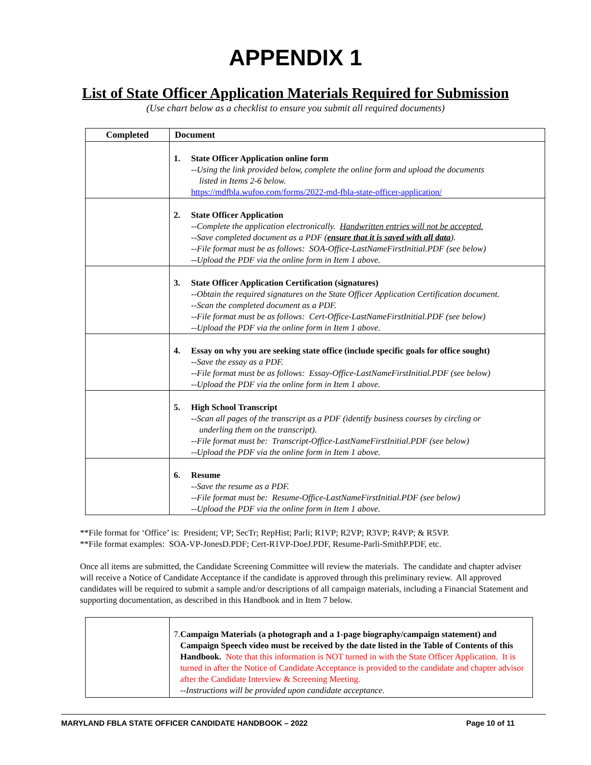APPENDIX 1
List of State Officer Application Materials Required for Submission
(Use chart below as a checklist to ensure you submit all required documents)
| Completed | Document |
| --- | --- |
| | 1. State Officer Application online form --Using the link provided below, complete the online form and upload the documents listed in Items 2-6 below. https://mdfbla.wufoo.com/forms/2022-md-fbla-state-officer-application/ |
| | 2. State Officer Application --Complete the application electronically. Handwritten entries will not be accepted. --Save completed document as a PDF ( ensure that it is saved with all data ). --File format must be as follows: SOA-Office-LastNameFirstInitial.PDF (see below) --Upload the PDF via the online form in Item 1 above. |
| | 3. State Officer Application Certification (signatures) --Obtain the required signatures on the State Officer Application Certification document. --Scan the completed document as a PDF. --File format must be as follows: Cert-Office-LastNameFirstInitial.PDF (see below) --Upload the PDF via the online form in Item 1 above. |
| | 4. Essay on why you are seeking state office (include specific goals for office sought) --Save the essay as a PDF. --File format must be as follows: Essay-Office-LastNameFirstInitial.PDF (see below) --Upload the PDF via the online form in Item 1 above. |
| | 5. High School Transcript --Scan all pages of the transcript as a PDF (identify business courses by circling or underling them on the transcript). --File format must be: Transcript-Office-LastNameFirstInitial.PDF (see below) --Upload the PDF via the online form in Item 1 above. |
| | 6. Resume --Save the resume as a PDF. --File format must be: Resume-Office-LastNameFirstInitial.PDF (see below) --Upload the PDF via the online form in Item 1 above. |
**File format for ‘Office’ is: President; VP; SecTr; RepHist; Parli; R1VP; R2VP; R3VP; R4VP; & R5VP.
**File format examples: SOA-VP-JonesD.PDF; Cert-R1VP-DoeJ.PDF, Resume-Parli-SmithP.PDF, etc.
Once all items are submitted, the Candidate Screening Committee will review the materials. The candidate and chapter adviser will receive a Notice of Candidate Acceptance if the candidate is approved through this preliminary review. All approved candidates will be required to submit a sample and/or descriptions of all campaign materials, including a Financial Statement and supporting documentation, as described in this Handbook and in Item 7 below.
| | 7. Campaign Materials (a photograph and a 1-page biography/campaign statement) and Campaign Speech video must be received by the date listed in the Table of Contents of this Handbook. Note that this information is NOT turned in with the State Officer Application. It is turned in after the Notice of Candidate Acceptance is provided to the candidate and chapter advisor after the Candidate Interview & Screening Meeting. --Instructions will be provided upon candidate acceptance. |
MARYLAND FBLA STATE OFFICER CANDIDATE HANDBOOK – 2022 Page 10 of 11